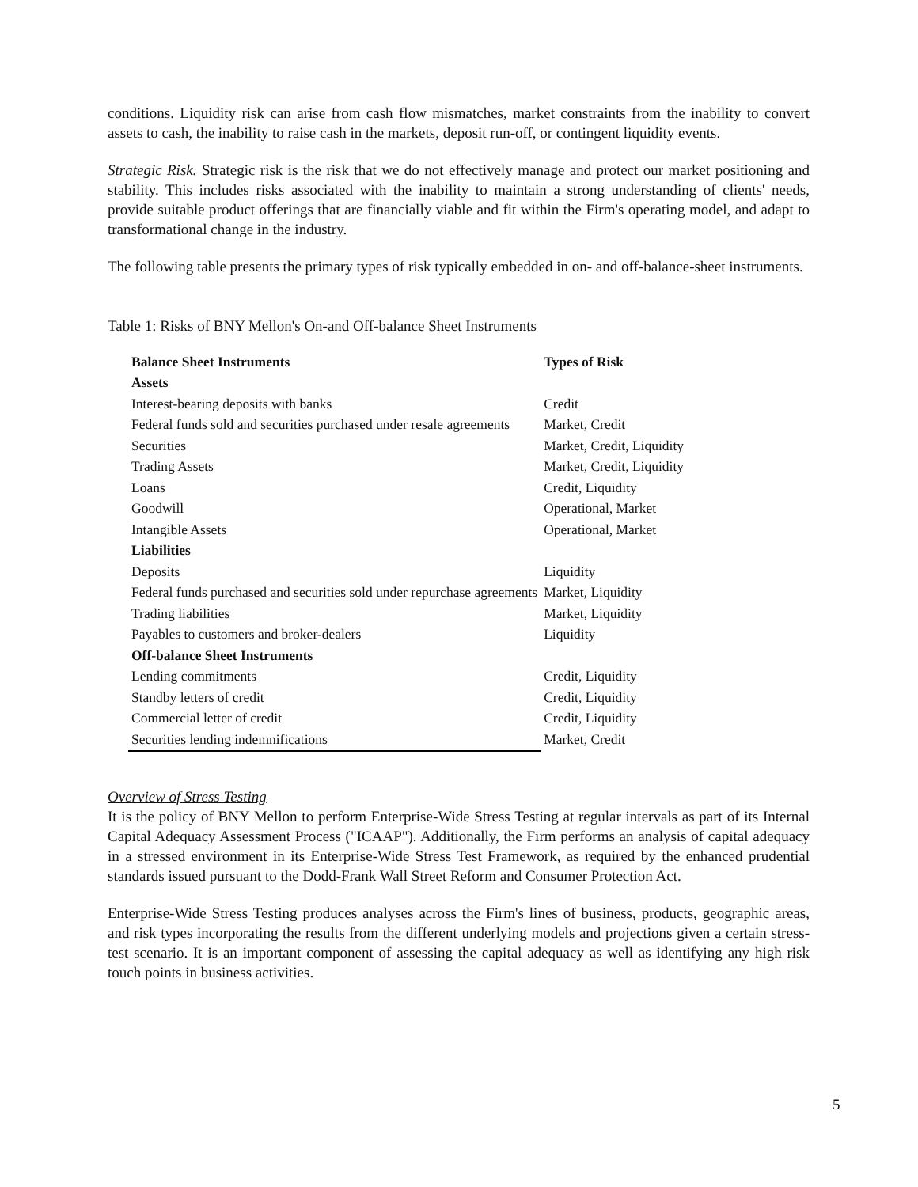conditions. Liquidity risk can arise from cash flow mismatches, market constraints from the inability to convert assets to cash, the inability to raise cash in the markets, deposit run-off, or contingent liquidity events.
Strategic Risk. Strategic risk is the risk that we do not effectively manage and protect our market positioning and stability. This includes risks associated with the inability to maintain a strong understanding of clients' needs, provide suitable product offerings that are financially viable and fit within the Firm's operating model, and adapt to transformational change in the industry.
The following table presents the primary types of risk typically embedded in on- and off-balance-sheet instruments.
Table 1: Risks of BNY Mellon's On-and Off-balance Sheet Instruments
| Balance Sheet Instruments | Types of Risk |
| --- | --- |
| Assets | |
| Interest-bearing deposits with banks | Credit |
| Federal funds sold and securities purchased under resale agreements | Market, Credit |
| Securities | Market, Credit, Liquidity |
| Trading Assets | Market, Credit, Liquidity |
| Loans | Credit, Liquidity |
| Goodwill | Operational, Market |
| Intangible Assets | Operational, Market |
| Liabilities | |
| Deposits | Liquidity |
| Federal funds purchased and securities sold under repurchase agreements | Market, Liquidity |
| Trading liabilities | Market, Liquidity |
| Payables to customers and broker-dealers | Liquidity |
| Off-balance Sheet Instruments | |
| Lending commitments | Credit, Liquidity |
| Standby letters of credit | Credit, Liquidity |
| Commercial letter of credit | Credit, Liquidity |
| Securities lending indemnifications | Market, Credit |
Overview of Stress Testing
It is the policy of BNY Mellon to perform Enterprise-Wide Stress Testing at regular intervals as part of its Internal Capital Adequacy Assessment Process ("ICAAP"). Additionally, the Firm performs an analysis of capital adequacy in a stressed environment in its Enterprise-Wide Stress Test Framework, as required by the enhanced prudential standards issued pursuant to the Dodd-Frank Wall Street Reform and Consumer Protection Act.
Enterprise-Wide Stress Testing produces analyses across the Firm's lines of business, products, geographic areas, and risk types incorporating the results from the different underlying models and projections given a certain stress-test scenario. It is an important component of assessing the capital adequacy as well as identifying any high risk touch points in business activities.
5